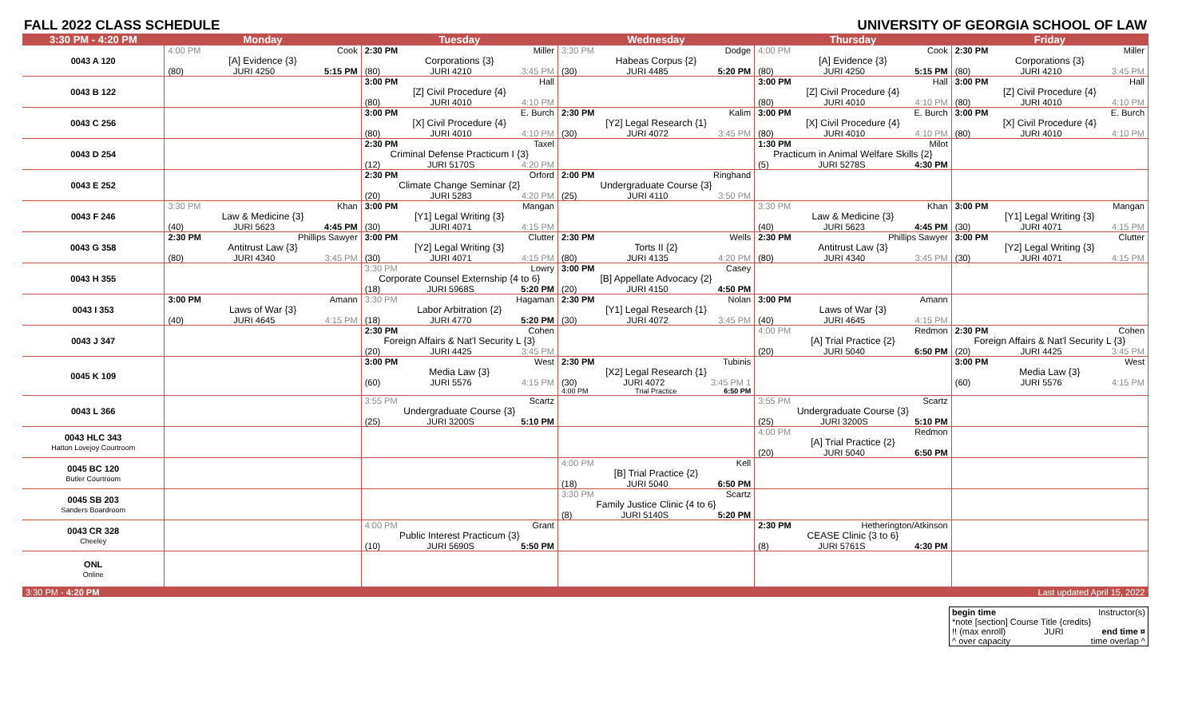FALL 2022 CLASS SCHEDULE UNIVERSITY OF GEORGIA SCHOOL OF LAW
| 3:30 PM - 4:20 PM | Monday | Tuesday | Wednesday | Thursday | Friday |
| --- | --- | --- | --- | --- | --- |
| 0043 A 120 | 4:00 PM Cook [A] Evidence {3} (80) JURI 4250 5:15 PM | 2:30 PM Miller Corporations {3} (80) JURI 4210 3:45 PM | 3:30 PM Dodge Habeas Corpus {2} (30) JURI 4485 5:20 PM | 4:00 PM Cook [A] Evidence {3} (80) JURI 4250 5:15 PM | 2:30 PM Miller Corporations {3} (80) JURI 4210 3:45 PM |
| 0043 B 122 | | 3:00 PM Hall [Z] Civil Procedure {4} (80) JURI 4010 4:10 PM | | 3:00 PM Hall [Z] Civil Procedure {4} (80) JURI 4010 4:10 PM | 3:00 PM Hall [Z] Civil Procedure {4} (80) JURI 4010 4:10 PM |
| 0043 C 256 | | 3:00 PM E. Burch [X] Civil Procedure {4} (80) JURI 4010 4:10 PM | 2:30 PM Kalim [Y2] Legal Research {1} (30) JURI 4072 3:45 PM | 3:00 PM E. Burch [X] Civil Procedure {4} (80) JURI 4010 4:10 PM | 3:00 PM E. Burch [X] Civil Procedure {4} (80) JURI 4010 4:10 PM |
| 0043 D 254 | | 2:30 PM Taxel Criminal Defense Practicum I {3} (12) JURI 5170S 4:20 PM | | 1:30 PM Milot Practicum in Animal Welfare Skills {2} (5) JURI 5278S 4:30 PM | |
| 0043 E 252 | | 2:30 PM Orford Climate Change Seminar {2} (20) JURI 5283 4:20 PM | 2:00 PM Ringhand Undergraduate Course {3} (25) JURI 4110 3:50 PM | | |
| 0043 F 246 | 3:30 PM Khan Law & Medicine {3} (40) JURI 5623 4:45 PM | 3:00 PM Mangan [Y1] Legal Writing {3} (30) JURI 4071 4:15 PM | | 3:30 PM Khan Law & Medicine {3} (40) JURI 5623 4:45 PM | 3:00 PM Mangan [Y1] Legal Writing {3} (30) JURI 4071 4:15 PM |
| 0043 G 358 | 2:30 PM Phillips Sawyer Antitrust Law {3} (80) JURI 4340 3:45 PM | 3:00 PM Clutter [Y2] Legal Writing {3} (30) JURI 4071 4:15 PM | 2:30 PM Wells Torts II {2} (80) JURI 4135 4:20 PM | 2:30 PM Phillips Sawyer Antitrust Law {3} (80) JURI 4340 3:45 PM | 3:00 PM Clutter [Y2] Legal Writing {3} (30) JURI 4071 4:15 PM |
| 0043 H 355 | | 3:30 PM Lowry Corporate Counsel Externship {4 to 6} (18) JURI 5968S 5:20 PM | 3:00 PM Casey [B] Appellate Advocacy {2} (20) JURI 4150 4:50 PM | | |
| 0043 I 353 | 3:00 PM Amann Laws of War {3} (40) JURI 4645 4:15 PM | 3:30 PM Hagaman Labor Arbitration {2} (18) JURI 4770 5:20 PM | 2:30 PM Nolan [Y1] Legal Research {1} (30) JURI 4072 3:45 PM | 3:00 PM Amann Laws of War {3} (40) JURI 4645 4:15 PM | |
| 0043 J 347 | | 2:30 PM Cohen Foreign Affairs & Nat'l Security L {3} (20) JURI 4425 3:45 PM | | 4:00 PM Redmon [A] Trial Practice {2} (20) JURI 5040 6:50 PM | 2:30 PM Cohen Foreign Affairs & Nat'l Security L {3} (20) JURI 4425 3:45 PM |
| 0045 K 109 | | 3:00 PM West Media Law {3} (60) JURI 5576 4:15 PM | 2:30 PM Tubinis [X2] Legal Research {1} (30) JURI 4072 3:45 PM 1 4:00 PM Trial Practice 6:50 PM | | 3:00 PM West Media Law {3} (60) JURI 5576 4:15 PM |
| 0043 L 366 | | 3:55 PM Scartz Undergraduate Course {3} (25) JURI 3200S 5:10 PM | | 3:55 PM Scartz Undergraduate Course {3} (25) JURI 3200S 5:10 PM | |
| 0043 HLC 343 Hatton Lovejoy Courtroom | | | | 4:00 PM Redmon [A] Trial Practice {2} (20) JURI 5040 6:50 PM | |
| 0045 BC 120 Butler Courtroom | | | 4:00 PM Kell [B] Trial Practice {2} (18) JURI 5040 6:50 PM | | |
| 0045 SB 203 Sanders Boardroom | | | 3:30 PM Scartz Family Justice Clinic {4 to 6} (8) JURI 5140S 5:20 PM | | |
| 0043 CR 328 Cheeley | | 4:00 PM Grant Public Interest Practicum {3} (10) JURI 5690S 5:50 PM | | 2:30 PM Hetherington/Atkinson CEASE Clinic {3 to 6} (8) JURI 5761S 4:30 PM | |
| ONL Online | | | | | |
| 3:30 PM - 4:20 PM | | | | | Last updated April 15, 2022 |
begin time Instructor(s)
*note [section] Course Title {credits}
!! (max enroll) JURI end time ¤
^ over capacity time overlap ^